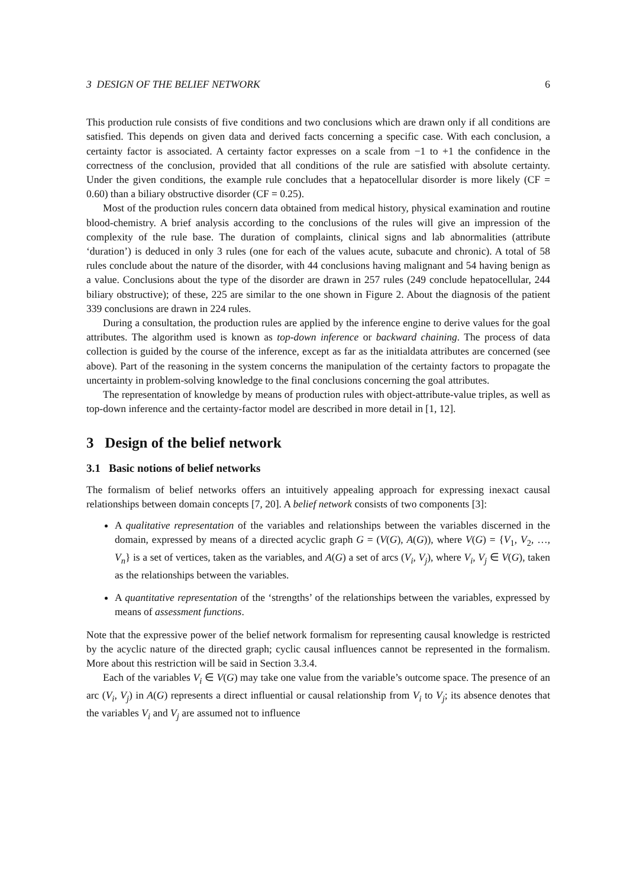3 DESIGN OF THE BELIEF NETWORK 6
This production rule consists of five conditions and two conclusions which are drawn only if all conditions are satisfied. This depends on given data and derived facts concerning a specific case. With each conclusion, a certainty factor is associated. A certainty factor expresses on a scale from −1 to +1 the confidence in the correctness of the conclusion, provided that all conditions of the rule are satisfied with absolute certainty. Under the given conditions, the example rule concludes that a hepatocellular disorder is more likely (CF = 0.60) than a biliary obstructive disorder (CF = 0.25).
Most of the production rules concern data obtained from medical history, physical examination and routine blood-chemistry. A brief analysis according to the conclusions of the rules will give an impression of the complexity of the rule base. The duration of complaints, clinical signs and lab abnormalities (attribute ‘duration’) is deduced in only 3 rules (one for each of the values acute, subacute and chronic). A total of 58 rules conclude about the nature of the disorder, with 44 conclusions having malignant and 54 having benign as a value. Conclusions about the type of the disorder are drawn in 257 rules (249 conclude hepatocellular, 244 biliary obstructive); of these, 225 are similar to the one shown in Figure 2. About the diagnosis of the patient 339 conclusions are drawn in 224 rules.
During a consultation, the production rules are applied by the inference engine to derive values for the goal attributes. The algorithm used is known as top-down inference or backward chaining. The process of data collection is guided by the course of the inference, except as far as the initialdata attributes are concerned (see above). Part of the reasoning in the system concerns the manipulation of the certainty factors to propagate the uncertainty in problem-solving knowledge to the final conclusions concerning the goal attributes.
The representation of knowledge by means of production rules with object-attribute-value triples, as well as top-down inference and the certainty-factor model are described in more detail in [1, 12].
3 Design of the belief network
3.1 Basic notions of belief networks
The formalism of belief networks offers an intuitively appealing approach for expressing inexact causal relationships between domain concepts [7, 20]. A belief network consists of two components [3]:
A qualitative representation of the variables and relationships between the variables discerned in the domain, expressed by means of a directed acyclic graph G = (V(G), A(G)), where V(G) = {V<sub>1</sub>, V<sub>2</sub>, …, V<sub>n</sub>} is a set of vertices, taken as the variables, and A(G) a set of arcs (V<sub>i</sub>, V<sub>j</sub>), where V<sub>i</sub>, V<sub>j</sub> ∈ V(G), taken as the relationships between the variables.
A quantitative representation of the ‘strengths’ of the relationships between the variables, expressed by means of assessment functions.
Note that the expressive power of the belief network formalism for representing causal knowledge is restricted by the acyclic nature of the directed graph; cyclic causal influences cannot be represented in the formalism. More about this restriction will be said in Section 3.3.4.
Each of the variables V<sub>i</sub> ∈ V(G) may take one value from the variable’s outcome space. The presence of an arc (V<sub>i</sub>, V<sub>j</sub>) in A(G) represents a direct influential or causal relationship from V<sub>i</sub> to V<sub>j</sub>; its absence denotes that the variables V<sub>i</sub> and V<sub>j</sub> are assumed not to influence